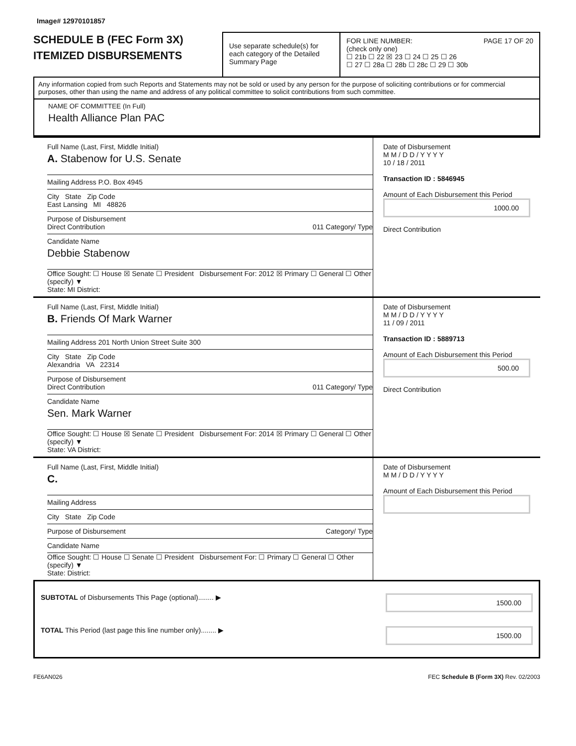Image# 12970101857
SCHEDULE B (FEC Form 3X)
ITEMIZED DISBURSEMENTS
Use separate schedule(s) for each category of the Detailed Summary Page
FOR LINE NUMBER: PAGE 17 OF 20
(check only one)
☐ 21b ☐ 22 ☒ 23 ☐ 24 ☐ 25 ☐ 26
☐ 27 ☐ 28a ☐ 28b ☐ 28c ☐ 29 ☐ 30b
Any information copied from such Reports and Statements may not be sold or used by any person for the purpose of soliciting contributions or for commercial purposes, other than using the name and address of any political committee to solicit contributions from such committee.
NAME OF COMMITTEE (In Full)
Health Alliance Plan PAC
Full Name (Last, First, Middle Initial)
A. Stabenow for U.S. Senate
Mailing Address P.O. Box 4945
City State Zip Code
East Lansing MI 48826
Purpose of Disbursement
Direct Contribution 011 Category/ Type
Candidate Name
Debbie Stabenow
Office Sought: ☐ House ☒ Senate ☐ President Disbursement For: 2012 ☒ Primary ☐ General ☐ Other (specify) ▼
State: MI District:
Date of Disbursement
M M / D D / Y Y Y Y
10 / 18 / 2011
Transaction ID : 5846945
Amount of Each Disbursement this Period
1000.00
Direct Contribution
Full Name (Last, First, Middle Initial)
B. Friends Of Mark Warner
Mailing Address 201 North Union Street Suite 300
City State Zip Code
Alexandria VA 22314
Purpose of Disbursement
Direct Contribution 011 Category/ Type
Candidate Name
Sen. Mark Warner
Office Sought: ☐ House ☒ Senate ☐ President Disbursement For: 2014 ☒ Primary ☐ General ☐ Other (specify) ▼
State: VA District:
Date of Disbursement
M M / D D / Y Y Y Y
11 / 09 / 2011
Transaction ID : 5889713
Amount of Each Disbursement this Period
500.00
Direct Contribution
Full Name (Last, First, Middle Initial)
C.
Mailing Address
City State Zip Code
Purpose of Disbursement Category/ Type
Candidate Name
Office Sought: ☐ House ☐ Senate ☐ President Disbursement For: ☐ Primary ☐ General ☐ Other (specify) ▼
State: District:
Date of Disbursement
M M / D D / Y Y Y Y
Amount of Each Disbursement this Period
SUBTOTAL of Disbursements This Page (optional)........ ▶ 1500.00
TOTAL This Period (last page this line number only)........ ▶ 1500.00
FE6AN026 FEC Schedule B (Form 3X) Rev. 02/2003